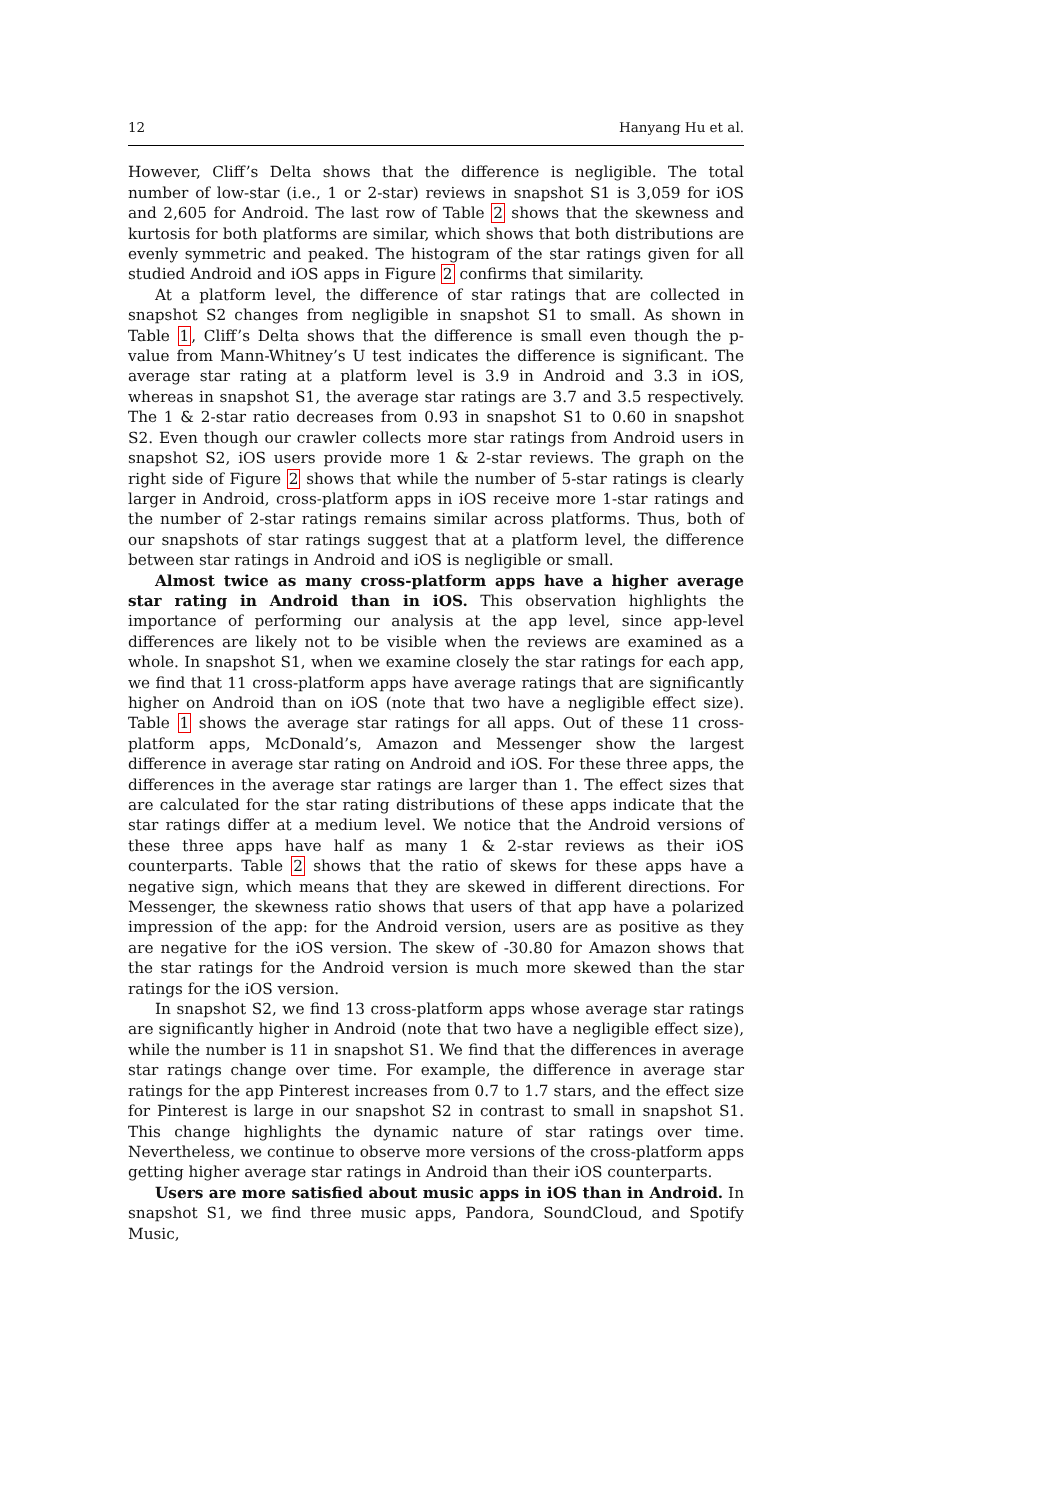12 Hanyang Hu et al.
However, Cliff’s Delta shows that the difference is negligible. The total number of low-star (i.e., 1 or 2-star) reviews in snapshot S1 is 3,059 for iOS and 2,605 for Android. The last row of Table 2 shows that the skewness and kurtosis for both platforms are similar, which shows that both distributions are evenly symmetric and peaked. The histogram of the star ratings given for all studied Android and iOS apps in Figure 2 confirms that similarity.
At a platform level, the difference of star ratings that are collected in snapshot S2 changes from negligible in snapshot S1 to small. As shown in Table 1, Cliff’s Delta shows that the difference is small even though the p-value from Mann-Whitney’s U test indicates the difference is significant. The average star rating at a platform level is 3.9 in Android and 3.3 in iOS, whereas in snapshot S1, the average star ratings are 3.7 and 3.5 respectively. The 1 & 2-star ratio decreases from 0.93 in snapshot S1 to 0.60 in snapshot S2. Even though our crawler collects more star ratings from Android users in snapshot S2, iOS users provide more 1 & 2-star reviews. The graph on the right side of Figure 2 shows that while the number of 5-star ratings is clearly larger in Android, cross-platform apps in iOS receive more 1-star ratings and the number of 2-star ratings remains similar across platforms. Thus, both of our snapshots of star ratings suggest that at a platform level, the difference between star ratings in Android and iOS is negligible or small.
Almost twice as many cross-platform apps have a higher average star rating in Android than in iOS. This observation highlights the importance of performing our analysis at the app level, since app-level differences are likely not to be visible when the reviews are examined as a whole. In snapshot S1, when we examine closely the star ratings for each app, we find that 11 cross-platform apps have average ratings that are significantly higher on Android than on iOS (note that two have a negligible effect size). Table 1 shows the average star ratings for all apps. Out of these 11 cross-platform apps, McDonald’s, Amazon and Messenger show the largest difference in average star rating on Android and iOS. For these three apps, the differences in the average star ratings are larger than 1. The effect sizes that are calculated for the star rating distributions of these apps indicate that the star ratings differ at a medium level. We notice that the Android versions of these three apps have half as many 1 & 2-star reviews as their iOS counterparts. Table 2 shows that the ratio of skews for these apps have a negative sign, which means that they are skewed in different directions. For Messenger, the skewness ratio shows that users of that app have a polarized impression of the app: for the Android version, users are as positive as they are negative for the iOS version. The skew of -30.80 for Amazon shows that the star ratings for the Android version is much more skewed than the star ratings for the iOS version.
In snapshot S2, we find 13 cross-platform apps whose average star ratings are significantly higher in Android (note that two have a negligible effect size), while the number is 11 in snapshot S1. We find that the differences in average star ratings change over time. For example, the difference in average star ratings for the app Pinterest increases from 0.7 to 1.7 stars, and the effect size for Pinterest is large in our snapshot S2 in contrast to small in snapshot S1. This change highlights the dynamic nature of star ratings over time. Nevertheless, we continue to observe more versions of the cross-platform apps getting higher average star ratings in Android than their iOS counterparts.
Users are more satisfied about music apps in iOS than in Android. In snapshot S1, we find three music apps, Pandora, SoundCloud, and Spotify Music,